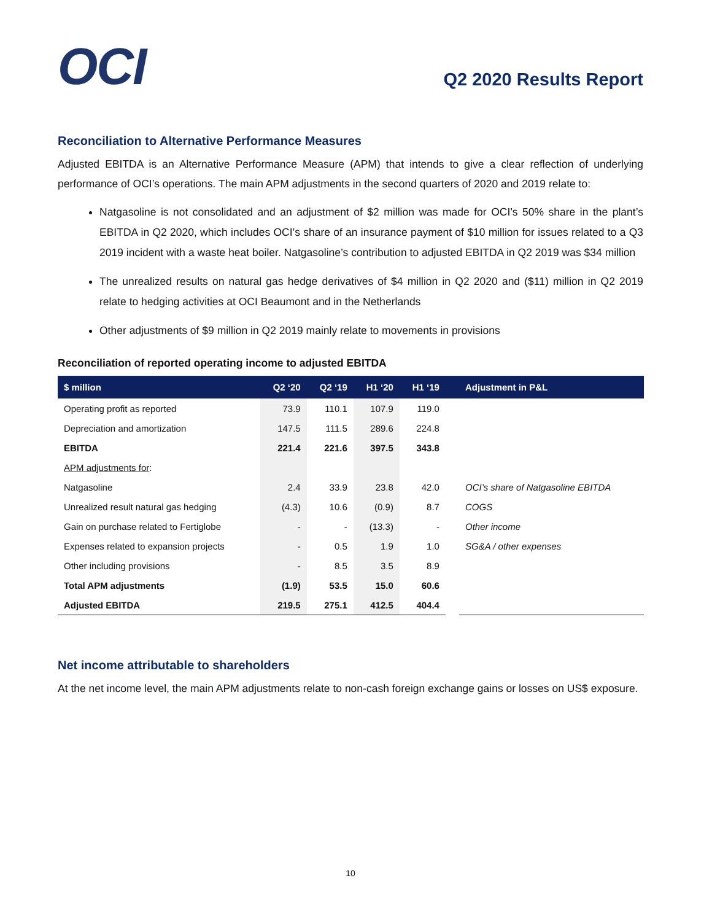OCI
Q2 2020 Results Report
Reconciliation to Alternative Performance Measures
Adjusted EBITDA is an Alternative Performance Measure (APM) that intends to give a clear reflection of underlying performance of OCI’s operations. The main APM adjustments in the second quarters of 2020 and 2019 relate to:
Natgasoline is not consolidated and an adjustment of $2 million was made for OCI’s 50% share in the plant’s EBITDA in Q2 2020, which includes OCI’s share of an insurance payment of $10 million for issues related to a Q3 2019 incident with a waste heat boiler. Natgasoline’s contribution to adjusted EBITDA in Q2 2019 was $34 million
The unrealized results on natural gas hedge derivatives of $4 million in Q2 2020 and ($11) million in Q2 2019 relate to hedging activities at OCI Beaumont and in the Netherlands
Other adjustments of $9 million in Q2 2019 mainly relate to movements in provisions
Reconciliation of reported operating income to adjusted EBITDA
| $ million | Q2 ‘20 | Q2 ‘19 | H1 ‘20 | H1 ‘19 | | Adjustment in P&L |
| --- | --- | --- | --- | --- | --- | --- |
| Operating profit as reported | 73.9 | 110.1 | 107.9 | 119.0 | | |
| Depreciation and amortization | 147.5 | 111.5 | 289.6 | 224.8 | | |
| EBITDA | 221.4 | 221.6 | 397.5 | 343.8 | | |
| APM adjustments for : | | | | | | |
| Natgasoline | 2.4 | 33.9 | 23.8 | 42.0 | | OCI’s share of Natgasoline EBITDA |
| Unrealized result natural gas hedging | (4.3) | 10.6 | (0.9) | 8.7 | | COGS |
| Gain on purchase related to Fertiglobe | - | - | (13.3) | - | | Other income |
| Expenses related to expansion projects | - | 0.5 | 1.9 | 1.0 | | SG&A / other expenses |
| Other including provisions | - | 8.5 | 3.5 | 8.9 | | |
| Total APM adjustments | (1.9) | 53.5 | 15.0 | 60.6 | | |
| Adjusted EBITDA | 219.5 | 275.1 | 412.5 | 404.4 | | |
Net income attributable to shareholders
At the net income level, the main APM adjustments relate to non-cash foreign exchange gains or losses on US$ exposure.
10